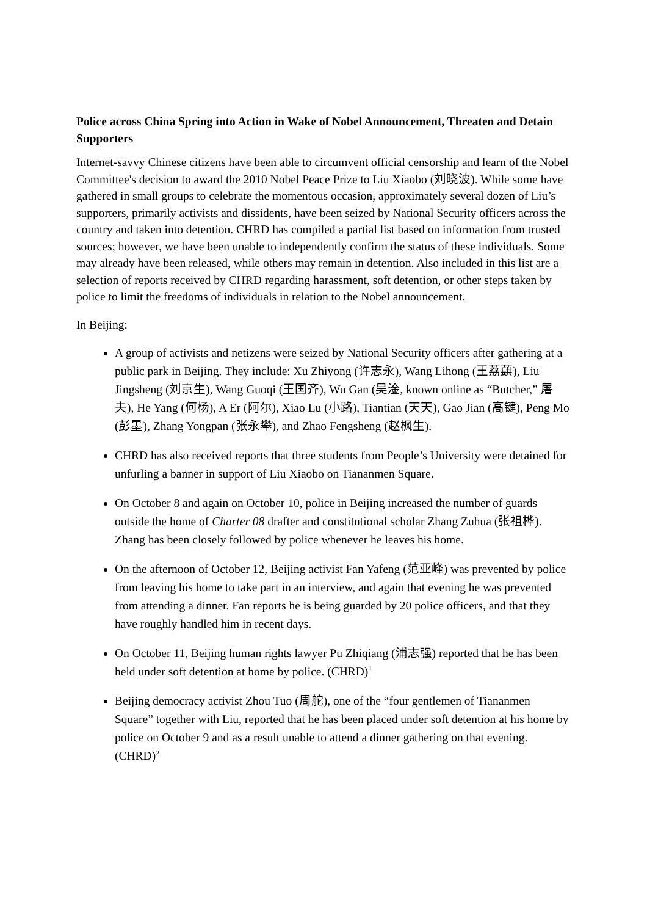Police across China Spring into Action in Wake of Nobel Announcement, Threaten and Detain Supporters
Internet-savvy Chinese citizens have been able to circumvent official censorship and learn of the Nobel Committee's decision to award the 2010 Nobel Peace Prize to Liu Xiaobo (刘晓波). While some have gathered in small groups to celebrate the momentous occasion, approximately several dozen of Liu’s supporters, primarily activists and dissidents, have been seized by National Security officers across the country and taken into detention. CHRD has compiled a partial list based on information from trusted sources; however, we have been unable to independently confirm the status of these individuals. Some may already have been released, while others may remain in detention. Also included in this list are a selection of reports received by CHRD regarding harassment, soft detention, or other steps taken by police to limit the freedoms of individuals in relation to the Nobel announcement.
In Beijing:
A group of activists and netizens were seized by National Security officers after gathering at a public park in Beijing. They include: Xu Zhiyong (许志永), Wang Lihong (王荔蕻), Liu Jingsheng (刘京生), Wang Guoqi (王国齐), Wu Gan (吴淦, known online as “Butcher,” 屠夫), He Yang (何杨), A Er (阿尔), Xiao Lu (小路), Tiantian (天天), Gao Jian (高键), Peng Mo (彭墨), Zhang Yongpan (张永攀), and Zhao Fengsheng (赵枫生).
CHRD has also received reports that three students from People’s University were detained for unfurling a banner in support of Liu Xiaobo on Tiananmen Square.
On October 8 and again on October 10, police in Beijing increased the number of guards outside the home of Charter 08 drafter and constitutional scholar Zhang Zuhua (张祖桦). Zhang has been closely followed by police whenever he leaves his home.
On the afternoon of October 12, Beijing activist Fan Yafeng (范亚峰) was prevented by police from leaving his home to take part in an interview, and again that evening he was prevented from attending a dinner. Fan reports he is being guarded by 20 police officers, and that they have roughly handled him in recent days.
On October 11, Beijing human rights lawyer Pu Zhiqiang (浦志强) reported that he has been held under soft detention at home by police. (CHRD)<sup>1</sup>
Beijing democracy activist Zhou Tuo (周舵), one of the “four gentlemen of Tiananmen Square” together with Liu, reported that he has been placed under soft detention at his home by police on October 9 and as a result unable to attend a dinner gathering on that evening. (CHRD)<sup>2</sup>